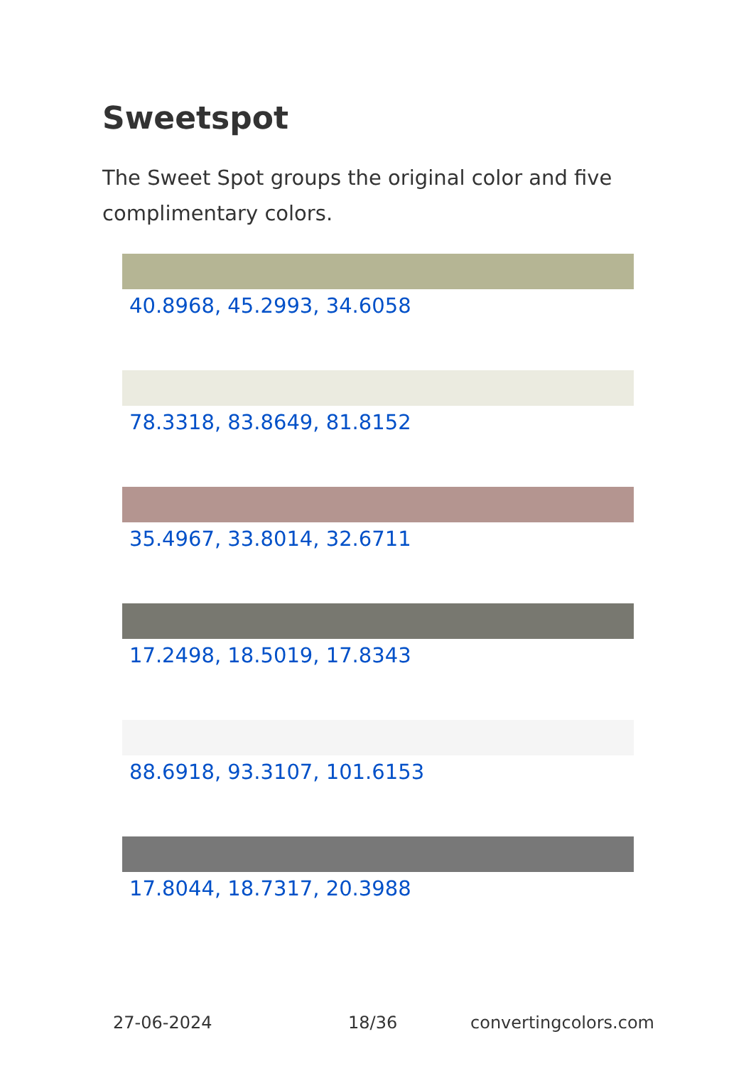Sweetspot
The Sweet Spot groups the original color and five complimentary colors.
40.8968, 45.2993, 34.6058
78.3318, 83.8649, 81.8152
35.4967, 33.8014, 32.6711
17.2498, 18.5019, 17.8343
88.6918, 93.3107, 101.6153
17.8044, 18.7317, 20.3988
27-06-2024 18/36 convertingcolors.com